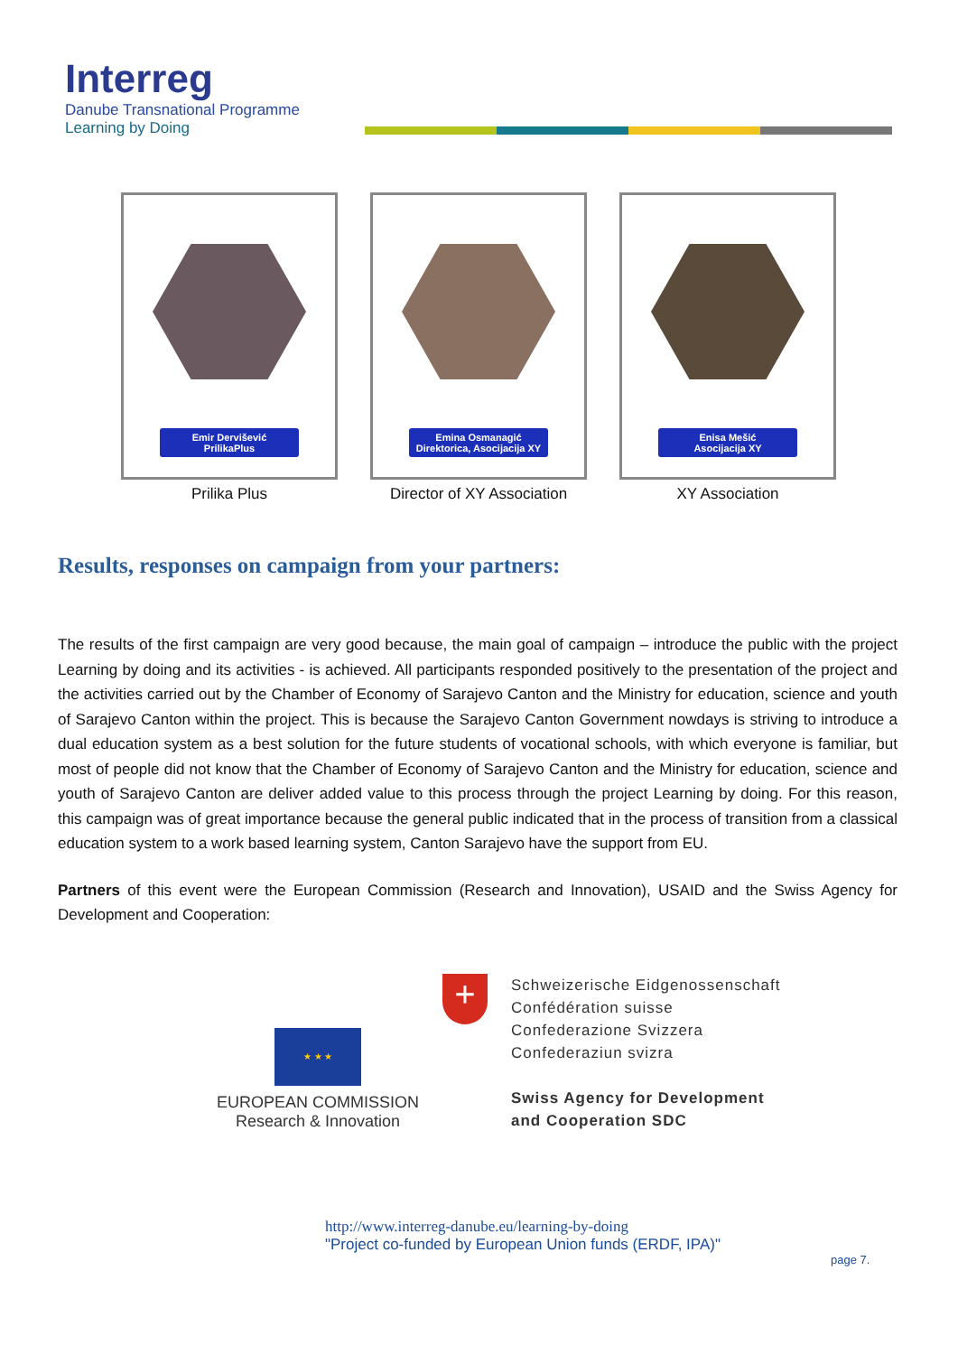Interreg
Danube Transnational Programme
Learning by Doing
Emir Dervišević
PrilikaPlus
Prilika Plus
Emina Osmanagić
Direktorica, Asocijacija XY
Director of XY Association
Enisa Mešić
Asocijacija XY
XY Association
Results, responses on campaign from your partners:
The results of the first campaign are very good because, the main goal of campaign – introduce the public with the project Learning by doing and its activities - is achieved. All participants responded positively to the presentation of the project and the activities carried out by the Chamber of Economy of Sarajevo Canton and the Ministry for education, science and youth of Sarajevo Canton within the project. This is because the Sarajevo Canton Government nowdays is striving to introduce a dual education system as a best solution for the future students of vocational schools, with which everyone is familiar, but most of people did not know that the Chamber of Economy of Sarajevo Canton and the Ministry for education, science and youth of Sarajevo Canton are deliver added value to this process through the project Learning by doing. For this reason, this campaign was of great importance because the general public indicated that in the process of transition from a classical education system to a work based learning system, Canton Sarajevo have the support from EU.
Partners of this event were the European Commission (Research and Innovation), USAID and the Swiss Agency for Development and Cooperation:
★ ★ ★
EUROPEAN COMMISSION
Research & Innovation
+
Schweizerische Eidgenossenschaft
Confédération suisse
Confederazione Svizzera
Confederaziun svizra
Swiss Agency for Development
and Cooperation SDC
http://www.interreg-danube.eu/learning-by-doing
"Project co-funded by European Union funds (ERDF, IPA)"
page 7.